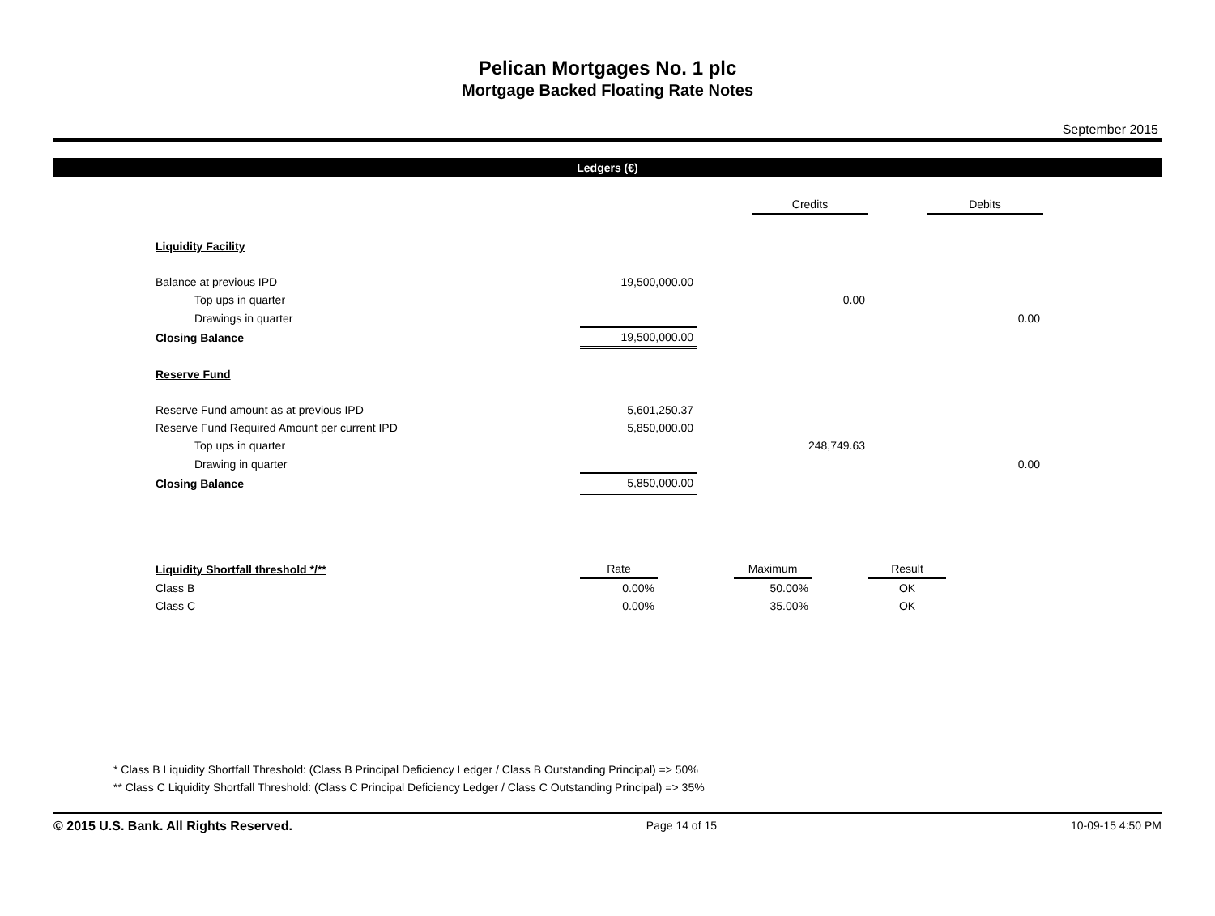Pelican Mortgages No. 1 plc
Mortgage Backed Floating Rate Notes
September 2015
Ledgers (€)
| | | | Credits | | Debits |
| --- | --- | --- | --- | --- | --- |
| Liquidity Facility | | | | | |
| Balance at previous IPD | 19,500,000.00 | | | | |
| Top ups in quarter | | | 0.00 | | |
| Drawings in quarter | | | | | 0.00 |
| Closing Balance | 19,500,000.00 | | | | |
| Reserve Fund | | | | | |
| Reserve Fund amount as at previous IPD | 5,601,250.37 | | | | |
| Reserve Fund Required Amount per current IPD | 5,850,000.00 | | | | |
| Top ups in quarter | | | 248,749.63 | | |
| Drawing in quarter | | | | | 0.00 |
| Closing Balance | 5,850,000.00 | | | | |
| Liquidity Shortfall threshold */** | Rate | | Maximum | | Result |
| --- | --- | --- | --- | --- | --- |
| Class B | 0.00% | | 50.00% | | OK |
| Class C | 0.00% | | 35.00% | | OK |
* Class B Liquidity Shortfall Threshold: (Class B Principal Deficiency Ledger / Class B Outstanding Principal) => 50%
** Class C Liquidity Shortfall Threshold: (Class C Principal Deficiency Ledger / Class C Outstanding Principal) => 35%
© 2015 U.S. Bank. All Rights Reserved. Page 14 of 15 10-09-15 4:50 PM